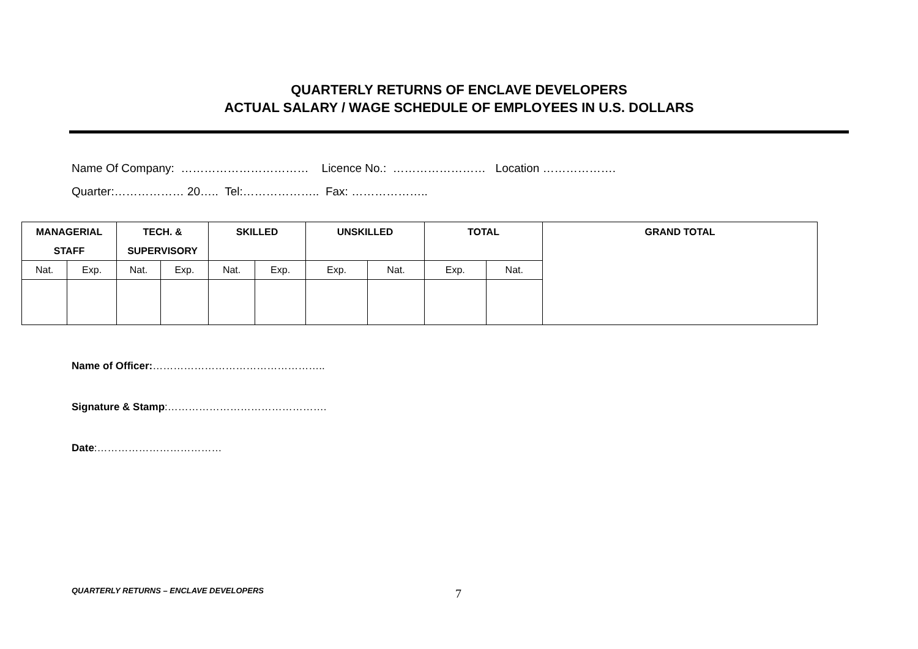QUARTERLY RETURNS OF ENCLAVE DEVELOPERS
ACTUAL SALARY / WAGE SCHEDULE OF EMPLOYEES IN U.S. DOLLARS
Name Of Company: …………………………… Licence No.: …………………… Location ……………….
Quarter:……………… 20….. Tel:……………….. Fax: ………………..
| MANAGERIAL STAFF | | TECH. & SUPERVISORY | | SKILLED | | UNSKILLED | | TOTAL | | GRAND TOTAL |
| --- | --- | --- | --- | --- | --- | --- | --- | --- | --- | --- |
| Nat. | Exp. | Nat. | Exp. | Nat. | Exp. | Exp. | Nat. | Exp. | Nat. | |
Name of Officer:…………………………………………..
Signature & Stamp:……………………………………….
Date:………………………………
QUARTERLY RETURNS – ENCLAVE DEVELOPERS
7